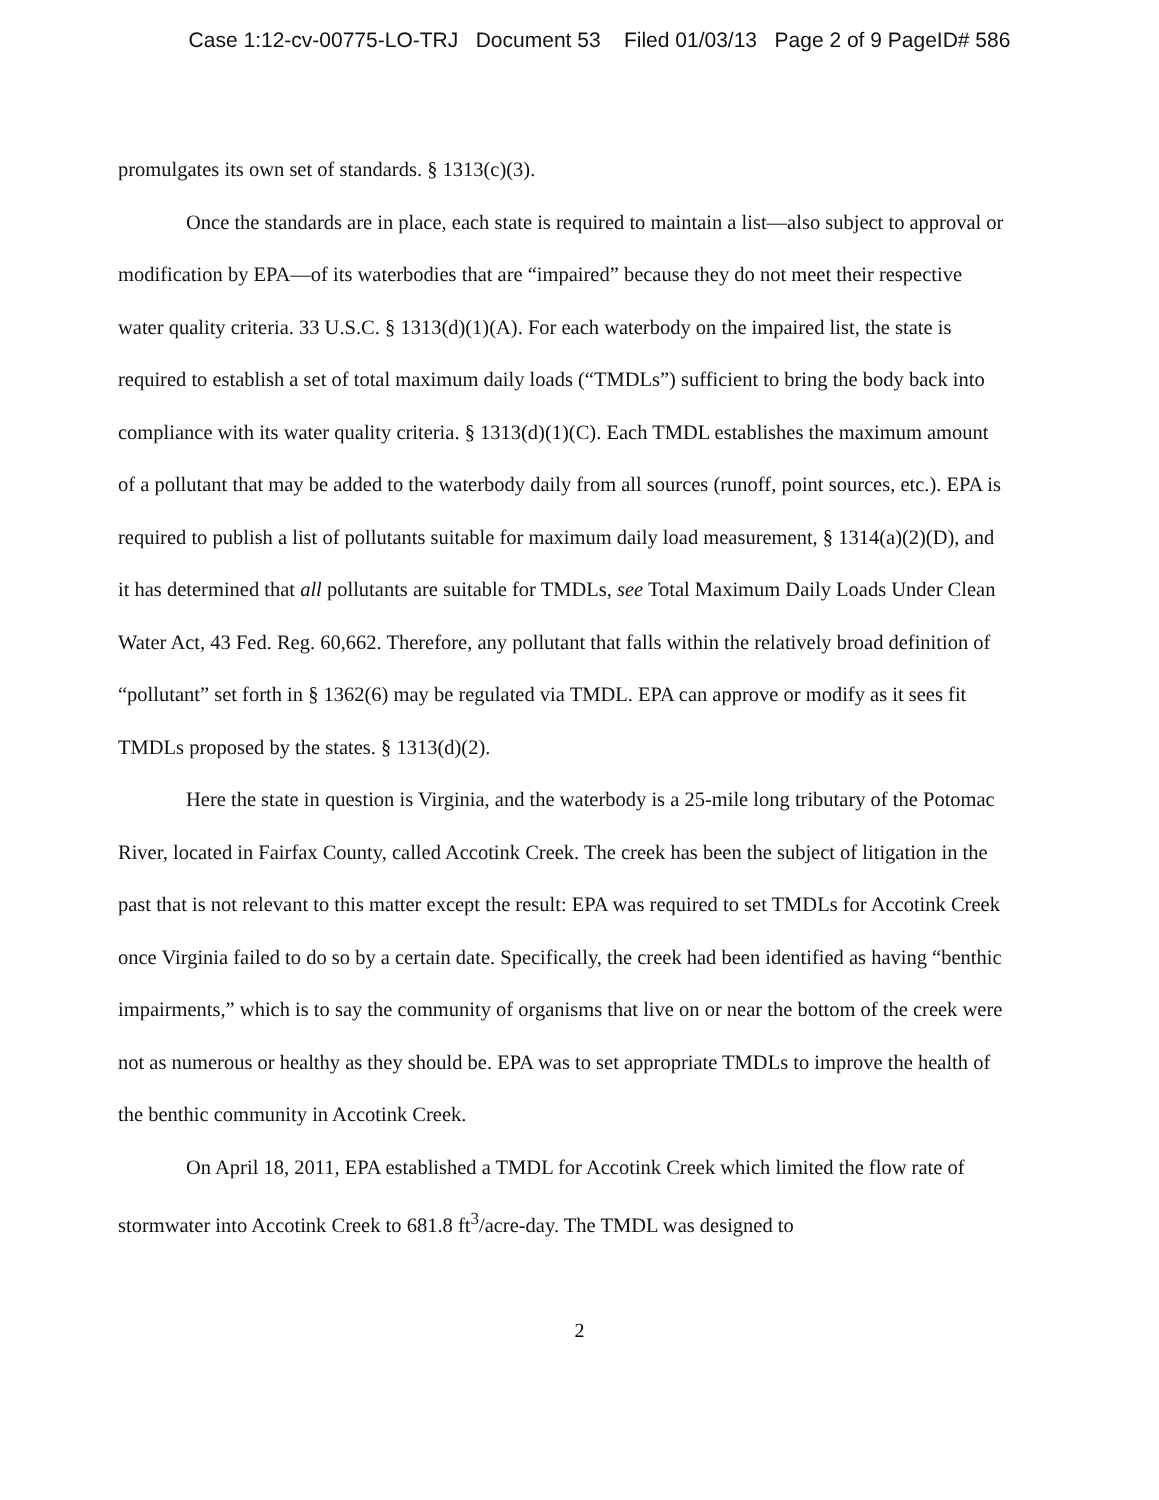Case 1:12-cv-00775-LO-TRJ Document 53 Filed 01/03/13 Page 2 of 9 PageID# 586
promulgates its own set of standards. § 1313(c)(3).
Once the standards are in place, each state is required to maintain a list—also subject to approval or modification by EPA—of its waterbodies that are “impaired” because they do not meet their respective water quality criteria. 33 U.S.C. § 1313(d)(1)(A). For each waterbody on the impaired list, the state is required to establish a set of total maximum daily loads (“TMDLs”) sufficient to bring the body back into compliance with its water quality criteria. § 1313(d)(1)(C). Each TMDL establishes the maximum amount of a pollutant that may be added to the waterbody daily from all sources (runoff, point sources, etc.). EPA is required to publish a list of pollutants suitable for maximum daily load measurement, § 1314(a)(2)(D), and it has determined that all pollutants are suitable for TMDLs, see Total Maximum Daily Loads Under Clean Water Act, 43 Fed. Reg. 60,662. Therefore, any pollutant that falls within the relatively broad definition of “pollutant” set forth in § 1362(6) may be regulated via TMDL. EPA can approve or modify as it sees fit TMDLs proposed by the states. § 1313(d)(2).
Here the state in question is Virginia, and the waterbody is a 25-mile long tributary of the Potomac River, located in Fairfax County, called Accotink Creek. The creek has been the subject of litigation in the past that is not relevant to this matter except the result: EPA was required to set TMDLs for Accotink Creek once Virginia failed to do so by a certain date. Specifically, the creek had been identified as having “benthic impairments,” which is to say the community of organisms that live on or near the bottom of the creek were not as numerous or healthy as they should be. EPA was to set appropriate TMDLs to improve the health of the benthic community in Accotink Creek.
On April 18, 2011, EPA established a TMDL for Accotink Creek which limited the flow rate of stormwater into Accotink Creek to 681.8 ft<sup>3</sup>/acre-day. The TMDL was designed to
2